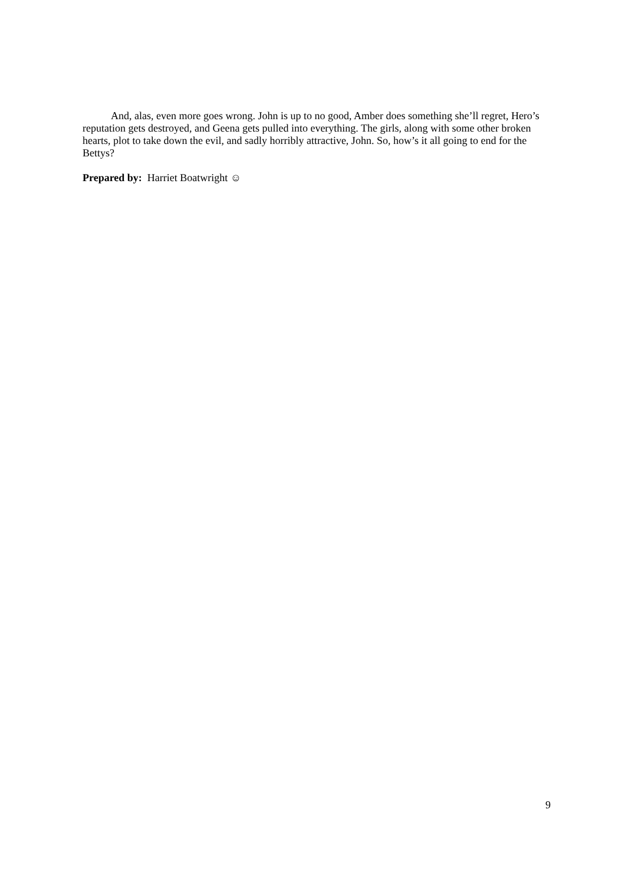And, alas, even more goes wrong. John is up to no good, Amber does something she’ll regret, Hero’s reputation gets destroyed, and Geena gets pulled into everything. The girls, along with some other broken hearts, plot to take down the evil, and sadly horribly attractive, John. So, how’s it all going to end for the Bettys?
Prepared by: Harriet Boatwright ☺
9